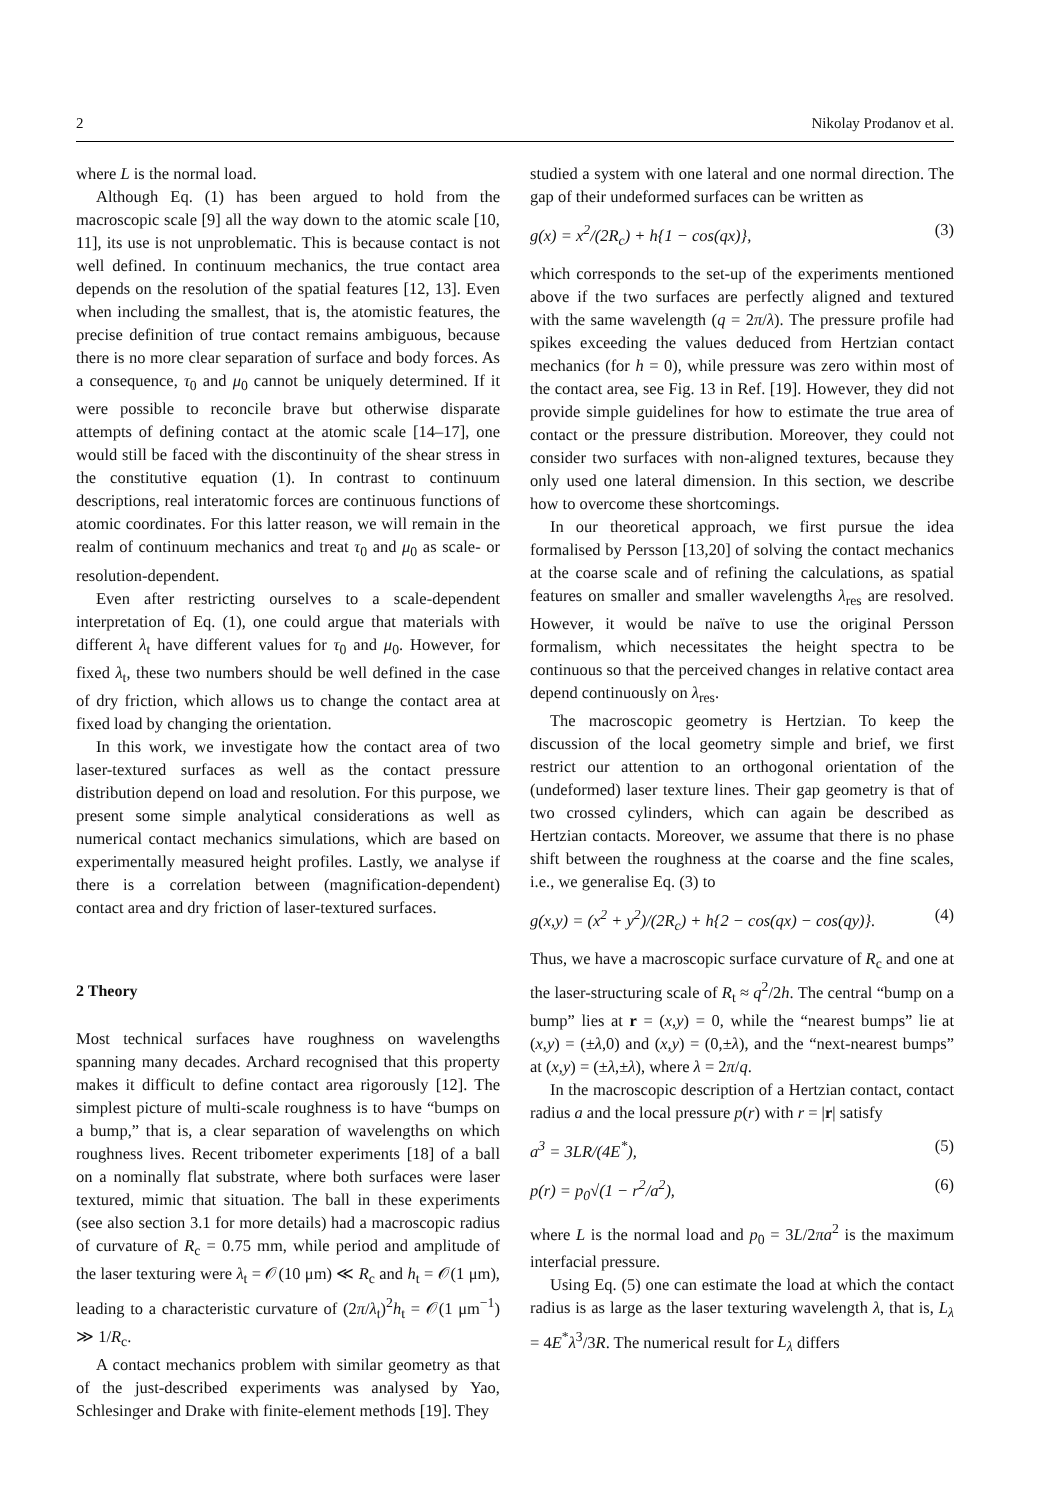2 Nikolay Prodanov et al.
where L is the normal load.
Although Eq. (1) has been argued to hold from the macroscopic scale [9] all the way down to the atomic scale [10, 11], its use is not unproblematic. This is because contact is not well defined. In continuum mechanics, the true contact area depends on the resolution of the spatial features [12, 13]. Even when including the smallest, that is, the atomistic features, the precise definition of true contact remains ambiguous, because there is no more clear separation of surface and body forces. As a consequence, τ<sub>0</sub> and μ<sub>0</sub> cannot be uniquely determined. If it were possible to reconcile brave but otherwise disparate attempts of defining contact at the atomic scale [14–17], one would still be faced with the discontinuity of the shear stress in the constitutive equation (1). In contrast to continuum descriptions, real interatomic forces are continuous functions of atomic coordinates. For this latter reason, we will remain in the realm of continuum mechanics and treat τ<sub>0</sub> and μ<sub>0</sub> as scale- or resolution-dependent.
Even after restricting ourselves to a scale-dependent interpretation of Eq. (1), one could argue that materials with different λ<sub>t</sub> have different values for τ<sub>0</sub> and μ<sub>0</sub>. However, for fixed λ<sub>t</sub>, these two numbers should be well defined in the case of dry friction, which allows us to change the contact area at fixed load by changing the orientation.
In this work, we investigate how the contact area of two laser-textured surfaces as well as the contact pressure distribution depend on load and resolution. For this purpose, we present some simple analytical considerations as well as numerical contact mechanics simulations, which are based on experimentally measured height profiles. Lastly, we analyse if there is a correlation between (magnification-dependent) contact area and dry friction of laser-textured surfaces.
2 Theory
Most technical surfaces have roughness on wavelengths spanning many decades. Archard recognised that this property makes it difficult to define contact area rigorously [12]. The simplest picture of multi-scale roughness is to have “bumps on a bump,” that is, a clear separation of wavelengths on which roughness lives. Recent tribometer experiments [18] of a ball on a nominally flat substrate, where both surfaces were laser textured, mimic that situation. The ball in these experiments (see also section 3.1 for more details) had a macroscopic radius of curvature of R<sub>c</sub> = 0.75 mm, while period and amplitude of the laser texturing were λ<sub>t</sub> = 𝒪(10 μm) ≪ R<sub>c</sub> and h<sub>t</sub> = 𝒪(1 μm), leading to a characteristic curvature of (2π/λ<sub>t</sub>)<sup>2</sup>h<sub>t</sub> = 𝒪(1 μm<sup>−1</sup>) ≫ 1/R<sub>c</sub>.
A contact mechanics problem with similar geometry as that of the just-described experiments was analysed by Yao, Schlesinger and Drake with finite-element methods [19]. They
studied a system with one lateral and one normal direction. The gap of their undeformed surfaces can be written as
g(x) = x<sup>2</sup>/(2R<sub>c</sub>) + h{1 − cos(qx)}, (3)
which corresponds to the set-up of the experiments mentioned above if the two surfaces are perfectly aligned and textured with the same wavelength (q = 2π/λ). The pressure profile had spikes exceeding the values deduced from Hertzian contact mechanics (for h = 0), while pressure was zero within most of the contact area, see Fig. 13 in Ref. [19]. However, they did not provide simple guidelines for how to estimate the true area of contact or the pressure distribution. Moreover, they could not consider two surfaces with non-aligned textures, because they only used one lateral dimension. In this section, we describe how to overcome these shortcomings.
In our theoretical approach, we first pursue the idea formalised by Persson [13,20] of solving the contact mechanics at the coarse scale and of refining the calculations, as spatial features on smaller and smaller wavelengths λ<sub>res</sub> are resolved. However, it would be naïve to use the original Persson formalism, which necessitates the height spectra to be continuous so that the perceived changes in relative contact area depend continuously on λ<sub>res</sub>.
The macroscopic geometry is Hertzian. To keep the discussion of the local geometry simple and brief, we first restrict our attention to an orthogonal orientation of the (undeformed) laser texture lines. Their gap geometry is that of two crossed cylinders, which can again be described as Hertzian contacts. Moreover, we assume that there is no phase shift between the roughness at the coarse and the fine scales, i.e., we generalise Eq. (3) to
g(x,y) = (x<sup>2</sup> + y<sup>2</sup>)/(2R<sub>c</sub>) + h{2 − cos(qx) − cos(qy)}. (4)
Thus, we have a macroscopic surface curvature of R<sub>c</sub> and one at the laser-structuring scale of R<sub>t</sub> ≈ q<sup>2</sup>/2h. The central “bump on a bump” lies at r = (x,y) = 0, while the “nearest bumps” lie at (x,y) = (±λ,0) and (x,y) = (0,±λ), and the “next-nearest bumps” at (x,y) = (±λ,±λ), where λ = 2π/q.
In the macroscopic description of a Hertzian contact, contact radius a and the local pressure p(r) with r = |r| satisfy
a<sup>3</sup> = 3LR/(4E<sup>*</sup>), (5)
p(r) = p<sub>0</sub>√(1 − r<sup>2</sup>/a<sup>2</sup>), (6)
where L is the normal load and p<sub>0</sub> = 3L/2πa<sup>2</sup> is the maximum interfacial pressure.
Using Eq. (5) one can estimate the load at which the contact radius is as large as the laser texturing wavelength λ, that is, L<sub>λ</sub> = 4E<sup>*</sup>λ<sup>3</sup>/3R. The numerical result for L<sub>λ</sub> differs